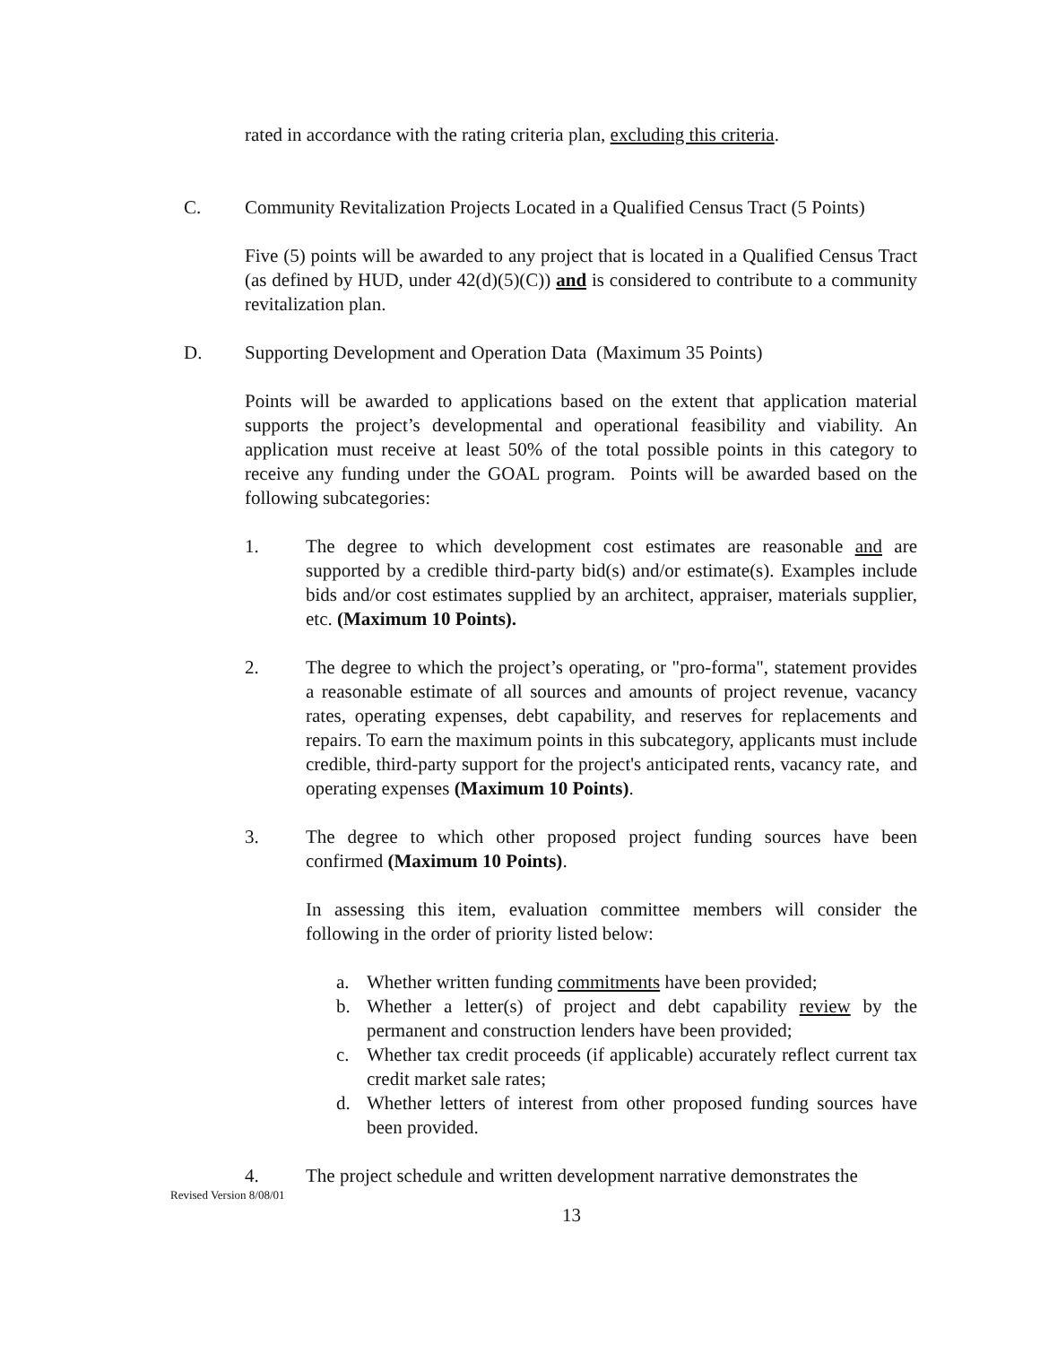rated in accordance with the rating criteria plan, excluding this criteria.
C. Community Revitalization Projects Located in a Qualified Census Tract (5 Points)
Five (5) points will be awarded to any project that is located in a Qualified Census Tract (as defined by HUD, under 42(d)(5)(C)) and is considered to contribute to a community revitalization plan.
D. Supporting Development and Operation Data (Maximum 35 Points)
Points will be awarded to applications based on the extent that application material supports the project’s developmental and operational feasibility and viability. An application must receive at least 50% of the total possible points in this category to receive any funding under the GOAL program. Points will be awarded based on the following subcategories:
1. The degree to which development cost estimates are reasonable and are supported by a credible third-party bid(s) and/or estimate(s). Examples include bids and/or cost estimates supplied by an architect, appraiser, materials supplier, etc. (Maximum 10 Points).
2. The degree to which the project’s operating, or "pro-forma", statement provides a reasonable estimate of all sources and amounts of project revenue, vacancy rates, operating expenses, debt capability, and reserves for replacements and repairs. To earn the maximum points in this subcategory, applicants must include credible, third-party support for the project's anticipated rents, vacancy rate, and operating expenses (Maximum 10 Points).
3. The degree to which other proposed project funding sources have been confirmed (Maximum 10 Points).
In assessing this item, evaluation committee members will consider the following in the order of priority listed below:
a. Whether written funding commitments have been provided;
b. Whether a letter(s) of project and debt capability review by the permanent and construction lenders have been provided;
c. Whether tax credit proceeds (if applicable) accurately reflect current tax credit market sale rates;
d. Whether letters of interest from other proposed funding sources have been provided.
4. The project schedule and written development narrative demonstrates the
Revised Version 8/08/01
13